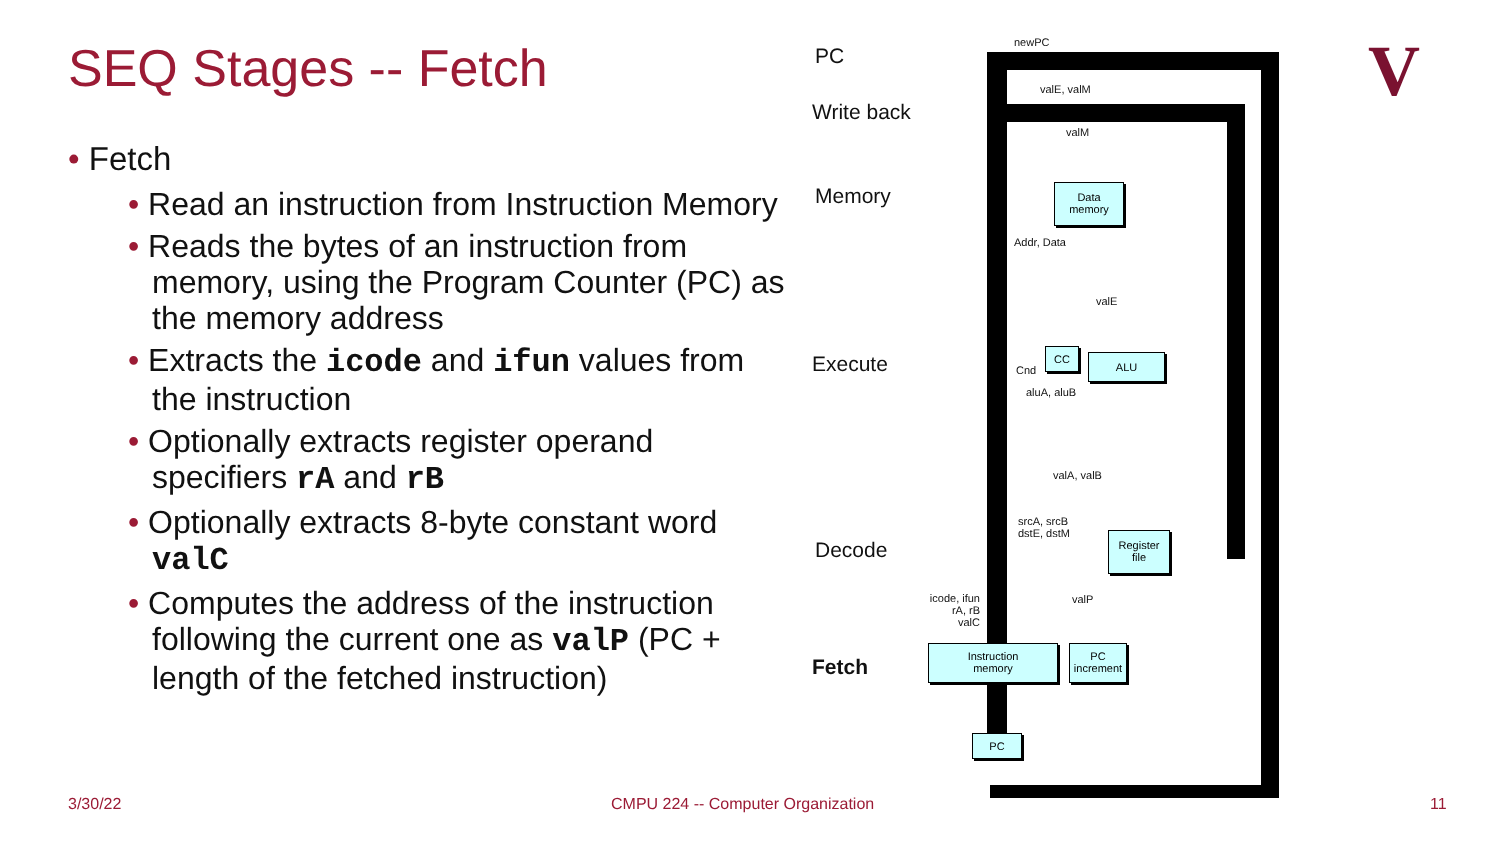SEQ Stages -- Fetch
• Fetch
• Read an instruction from Instruction Memory
• Reads the bytes of an instruction from memory, using the Program Counter (PC) as the memory address
• Extracts the icode and ifun values from the instruction
• Optionally extracts register operand specifiers rA and rB
• Optionally extracts 8-byte constant word valC
• Computes the address of the instruction following the current one as valP (PC + length of the fetched instruction)
PC
Write back
Memory
Execute
Decode
Fetch
newPC
valE, valM
valM
Data
memory
Addr, Data
valE
CC ALU
Cnd
aluA, aluB
valA, valB
srcA, srcB
dstE, dstM
Register
file
icode, ifun
rA, rB
valC
valP
Instruction
memory
PC
increment
PC
V
3/30/22
CMPU 224 -- Computer Organization
11